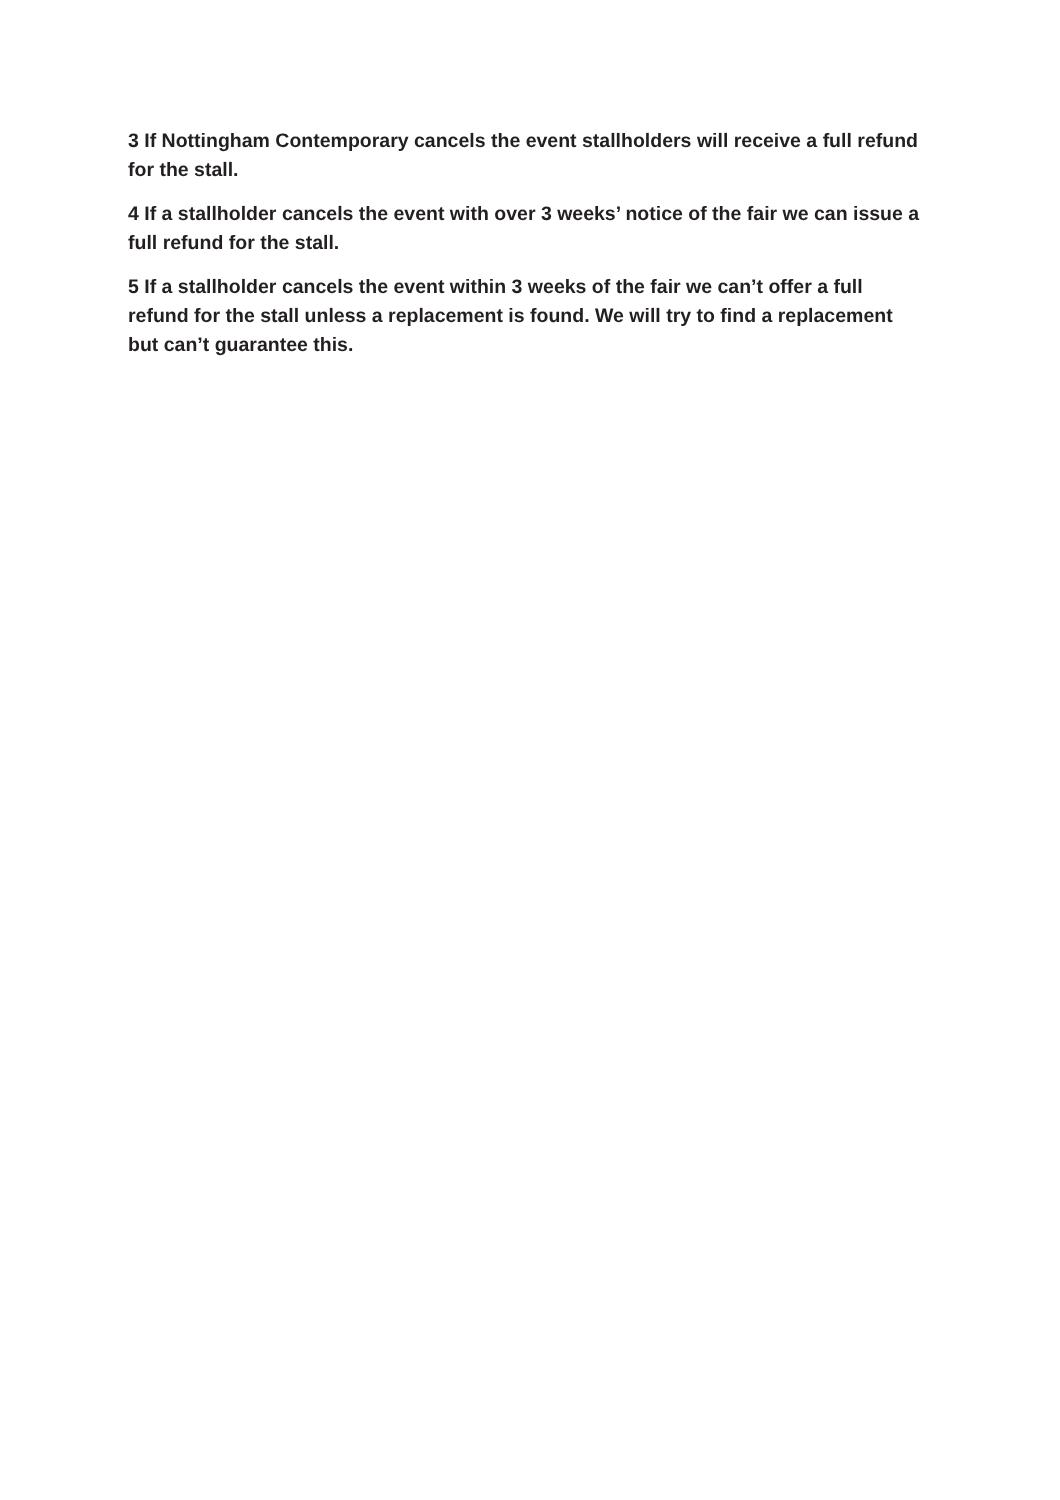3 If Nottingham Contemporary cancels the event stallholders will receive a full refund for the stall.
4 If a stallholder cancels the event with over 3 weeks’ notice of the fair we can issue a full refund for the stall.
5 If a stallholder cancels the event within 3 weeks of the fair we can’t offer a full refund for the stall unless a replacement is found. We will try to find a replacement but can’t guarantee this.